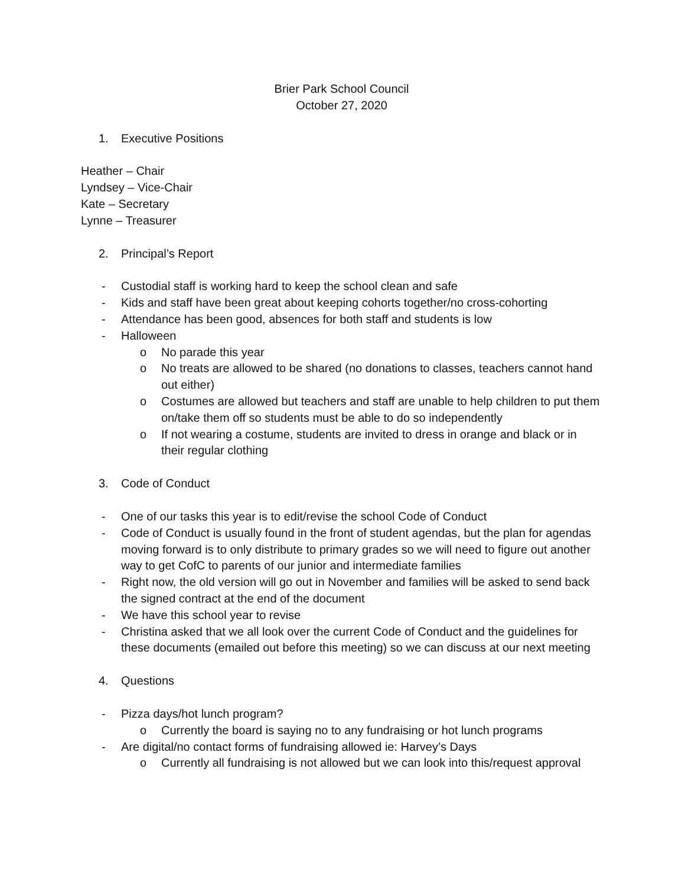Brier Park School Council
October 27, 2020
1. Executive Positions
Heather – Chair
Lyndsey – Vice-Chair
Kate – Secretary
Lynne – Treasurer
2. Principal’s Report
- Custodial staff is working hard to keep the school clean and safe
- Kids and staff have been great about keeping cohorts together/no cross-cohorting
- Attendance has been good, absences for both staff and students is low
- Halloween
o No parade this year
o No treats are allowed to be shared (no donations to classes, teachers cannot hand out either)
o Costumes are allowed but teachers and staff are unable to help children to put them on/take them off so students must be able to do so independently
o If not wearing a costume, students are invited to dress in orange and black or in their regular clothing
3. Code of Conduct
- One of our tasks this year is to edit/revise the school Code of Conduct
- Code of Conduct is usually found in the front of student agendas, but the plan for agendas moving forward is to only distribute to primary grades so we will need to figure out another way to get CofC to parents of our junior and intermediate families
- Right now, the old version will go out in November and families will be asked to send back the signed contract at the end of the document
- We have this school year to revise
- Christina asked that we all look over the current Code of Conduct and the guidelines for these documents (emailed out before this meeting) so we can discuss at our next meeting
4. Questions
- Pizza days/hot lunch program?
o Currently the board is saying no to any fundraising or hot lunch programs
- Are digital/no contact forms of fundraising allowed ie: Harvey’s Days
o Currently all fundraising is not allowed but we can look into this/request approval